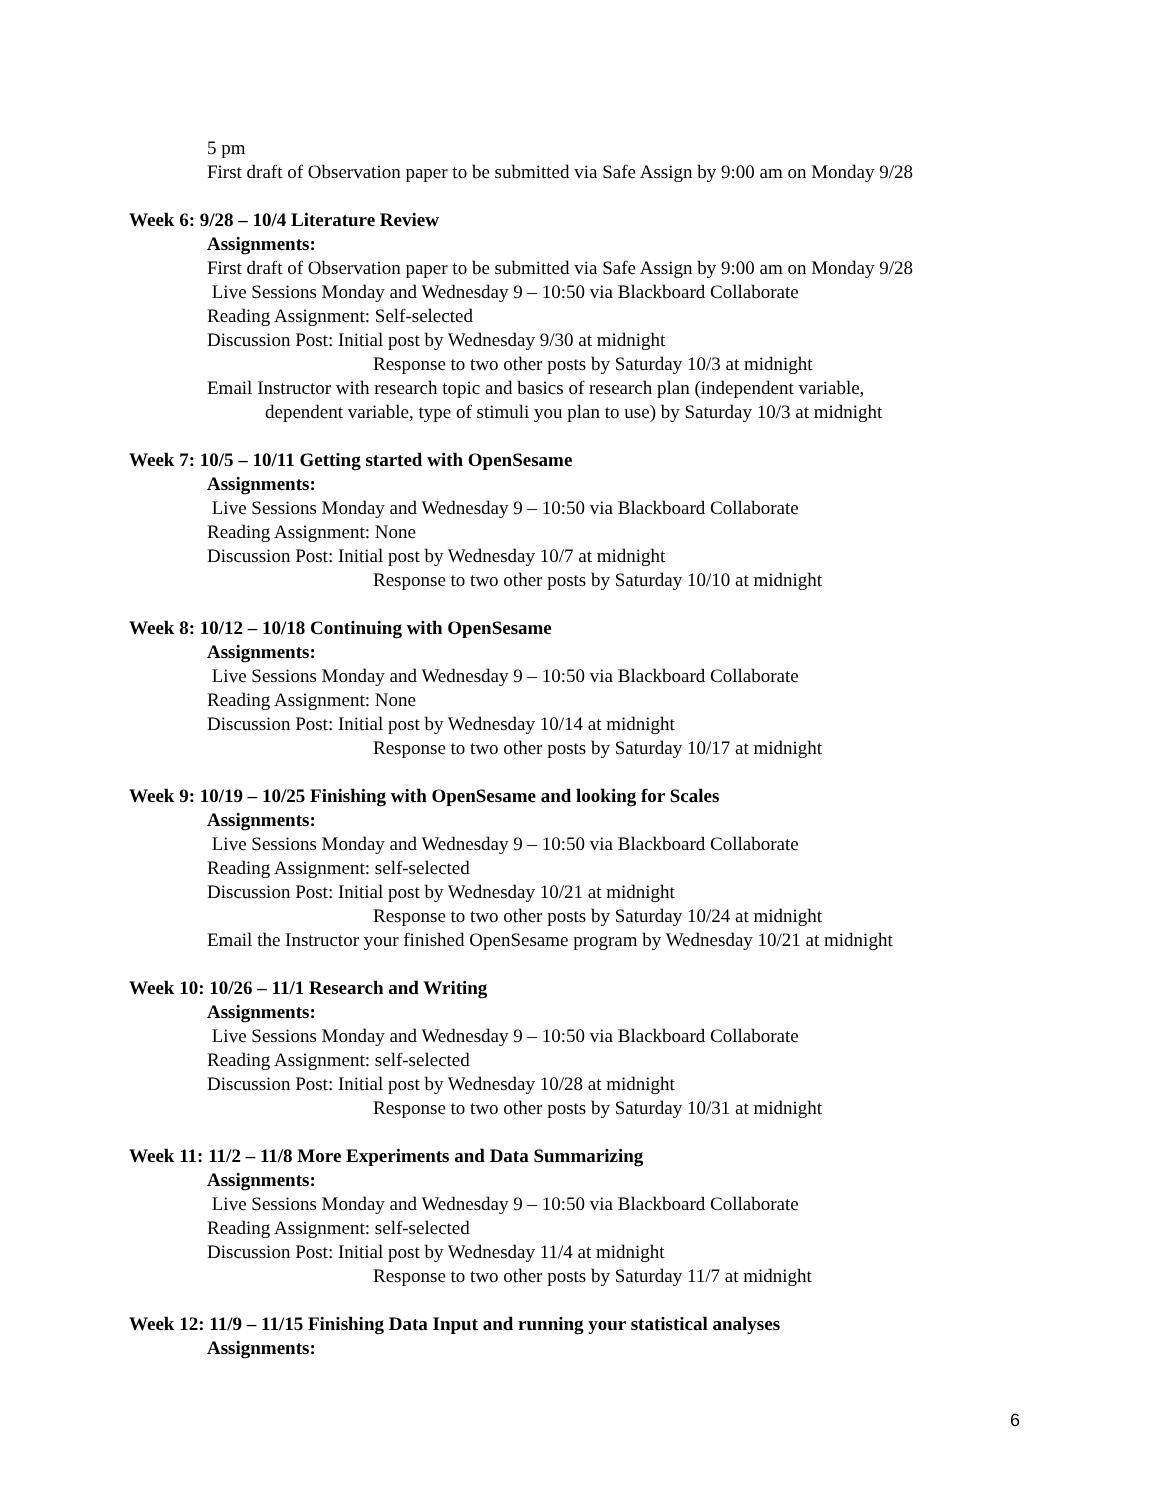5 pm
First draft of Observation paper to be submitted via Safe Assign by 9:00 am on Monday 9/28
Week 6: 9/28 – 10/4 Literature Review
Assignments:
First draft of Observation paper to be submitted via Safe Assign by 9:00 am on Monday 9/28
Live Sessions Monday and Wednesday 9 – 10:50 via Blackboard Collaborate
Reading Assignment: Self-selected
Discussion Post: Initial post by Wednesday 9/30 at midnight
Response to two other posts by Saturday 10/3 at midnight
Email Instructor with research topic and basics of research plan (independent variable,
dependent variable, type of stimuli you plan to use) by Saturday 10/3 at midnight
Week 7: 10/5 – 10/11 Getting started with OpenSesame
Assignments:
Live Sessions Monday and Wednesday 9 – 10:50 via Blackboard Collaborate
Reading Assignment: None
Discussion Post: Initial post by Wednesday 10/7 at midnight
Response to two other posts by Saturday 10/10 at midnight
Week 8: 10/12 – 10/18 Continuing with OpenSesame
Assignments:
Live Sessions Monday and Wednesday 9 – 10:50 via Blackboard Collaborate
Reading Assignment: None
Discussion Post: Initial post by Wednesday 10/14 at midnight
Response to two other posts by Saturday 10/17 at midnight
Week 9: 10/19 – 10/25 Finishing with OpenSesame and looking for Scales
Assignments:
Live Sessions Monday and Wednesday 9 – 10:50 via Blackboard Collaborate
Reading Assignment: self-selected
Discussion Post: Initial post by Wednesday 10/21 at midnight
Response to two other posts by Saturday 10/24 at midnight
Email the Instructor your finished OpenSesame program by Wednesday 10/21 at midnight
Week 10: 10/26 – 11/1 Research and Writing
Assignments:
Live Sessions Monday and Wednesday 9 – 10:50 via Blackboard Collaborate
Reading Assignment: self-selected
Discussion Post: Initial post by Wednesday 10/28 at midnight
Response to two other posts by Saturday 10/31 at midnight
Week 11: 11/2 – 11/8 More Experiments and Data Summarizing
Assignments:
Live Sessions Monday and Wednesday 9 – 10:50 via Blackboard Collaborate
Reading Assignment: self-selected
Discussion Post: Initial post by Wednesday 11/4 at midnight
Response to two other posts by Saturday 11/7 at midnight
Week 12: 11/9 – 11/15 Finishing Data Input and running your statistical analyses
Assignments:
6